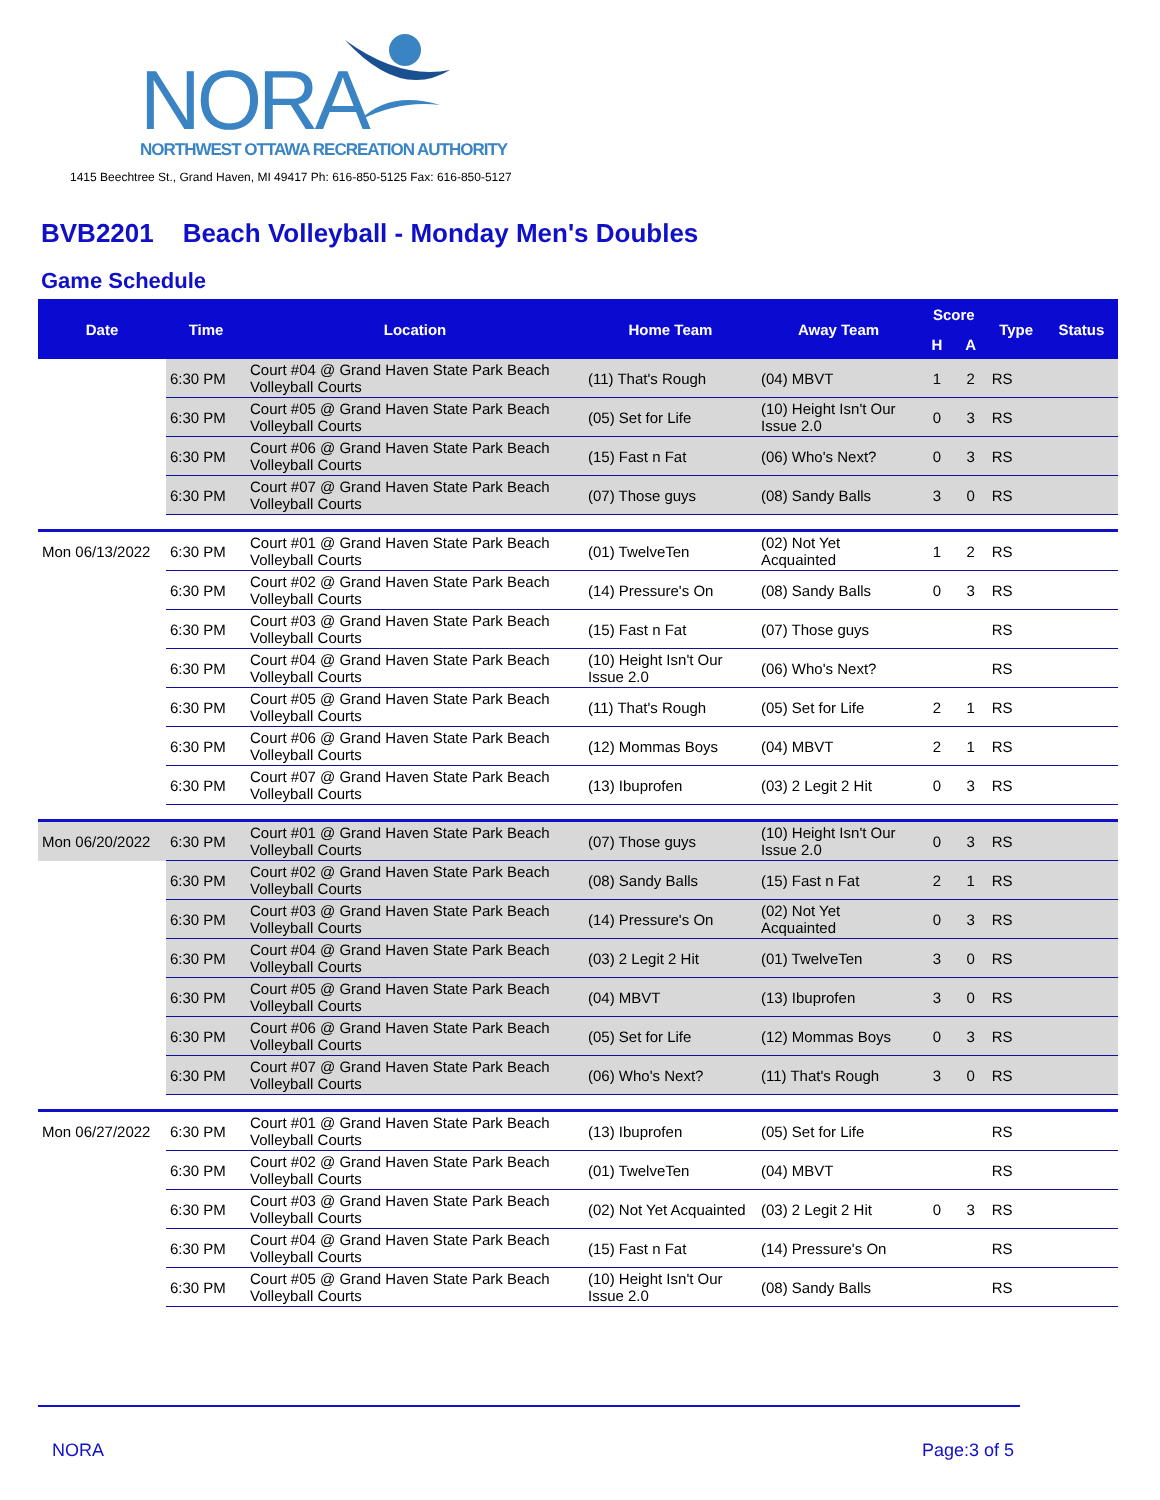NORA
NORTHWEST OTTAWA RECREATION AUTHORITY
1415 Beechtree St., Grand Haven, MI 49417 Ph: 616-850-5125 Fax: 616-850-5127
BVB2201 Beach Volleyball - Monday Men's Doubles
Game Schedule
| Date | Time | Location | Home Team | Away Team | Score | | Type | Status |
| --- | --- | --- | --- | --- | --- | --- | --- | --- |
| | | | | | H | A | | |
| | 6:30 PM | Court #04 @ Grand Haven State Park Beach Volleyball Courts | (11) That's Rough | (04) MBVT | 1 | 2 | RS | |
| | 6:30 PM | Court #05 @ Grand Haven State Park Beach Volleyball Courts | (05) Set for Life | (10) Height Isn't Our Issue 2.0 | 0 | 3 | RS | |
| | 6:30 PM | Court #06 @ Grand Haven State Park Beach Volleyball Courts | (15) Fast n Fat | (06) Who's Next? | 0 | 3 | RS | |
| | 6:30 PM | Court #07 @ Grand Haven State Park Beach Volleyball Courts | (07) Those guys | (08) Sandy Balls | 3 | 0 | RS | |
| Mon 06/13/2022 | 6:30 PM | Court #01 @ Grand Haven State Park Beach Volleyball Courts | (01) TwelveTen | (02) Not Yet Acquainted | 1 | 2 | RS | |
| | 6:30 PM | Court #02 @ Grand Haven State Park Beach Volleyball Courts | (14) Pressure's On | (08) Sandy Balls | 0 | 3 | RS | |
| | 6:30 PM | Court #03 @ Grand Haven State Park Beach Volleyball Courts | (15) Fast n Fat | (07) Those guys | | | RS | |
| | 6:30 PM | Court #04 @ Grand Haven State Park Beach Volleyball Courts | (10) Height Isn't Our Issue 2.0 | (06) Who's Next? | | | RS | |
| | 6:30 PM | Court #05 @ Grand Haven State Park Beach Volleyball Courts | (11) That's Rough | (05) Set for Life | 2 | 1 | RS | |
| | 6:30 PM | Court #06 @ Grand Haven State Park Beach Volleyball Courts | (12) Mommas Boys | (04) MBVT | 2 | 1 | RS | |
| | 6:30 PM | Court #07 @ Grand Haven State Park Beach Volleyball Courts | (13) Ibuprofen | (03) 2 Legit 2 Hit | 0 | 3 | RS | |
| Mon 06/20/2022 | 6:30 PM | Court #01 @ Grand Haven State Park Beach Volleyball Courts | (07) Those guys | (10) Height Isn't Our Issue 2.0 | 0 | 3 | RS | |
| | 6:30 PM | Court #02 @ Grand Haven State Park Beach Volleyball Courts | (08) Sandy Balls | (15) Fast n Fat | 2 | 1 | RS | |
| | 6:30 PM | Court #03 @ Grand Haven State Park Beach Volleyball Courts | (14) Pressure's On | (02) Not Yet Acquainted | 0 | 3 | RS | |
| | 6:30 PM | Court #04 @ Grand Haven State Park Beach Volleyball Courts | (03) 2 Legit 2 Hit | (01) TwelveTen | 3 | 0 | RS | |
| | 6:30 PM | Court #05 @ Grand Haven State Park Beach Volleyball Courts | (04) MBVT | (13) Ibuprofen | 3 | 0 | RS | |
| | 6:30 PM | Court #06 @ Grand Haven State Park Beach Volleyball Courts | (05) Set for Life | (12) Mommas Boys | 0 | 3 | RS | |
| | 6:30 PM | Court #07 @ Grand Haven State Park Beach Volleyball Courts | (06) Who's Next? | (11) That's Rough | 3 | 0 | RS | |
| Mon 06/27/2022 | 6:30 PM | Court #01 @ Grand Haven State Park Beach Volleyball Courts | (13) Ibuprofen | (05) Set for Life | | | RS | |
| | 6:30 PM | Court #02 @ Grand Haven State Park Beach Volleyball Courts | (01) TwelveTen | (04) MBVT | | | RS | |
| | 6:30 PM | Court #03 @ Grand Haven State Park Beach Volleyball Courts | (02) Not Yet Acquainted | (03) 2 Legit 2 Hit | 0 | 3 | RS | |
| | 6:30 PM | Court #04 @ Grand Haven State Park Beach Volleyball Courts | (15) Fast n Fat | (14) Pressure's On | | | RS | |
| | 6:30 PM | Court #05 @ Grand Haven State Park Beach Volleyball Courts | (10) Height Isn't Our Issue 2.0 | (08) Sandy Balls | | | RS | |
NORA Page:3 of 5